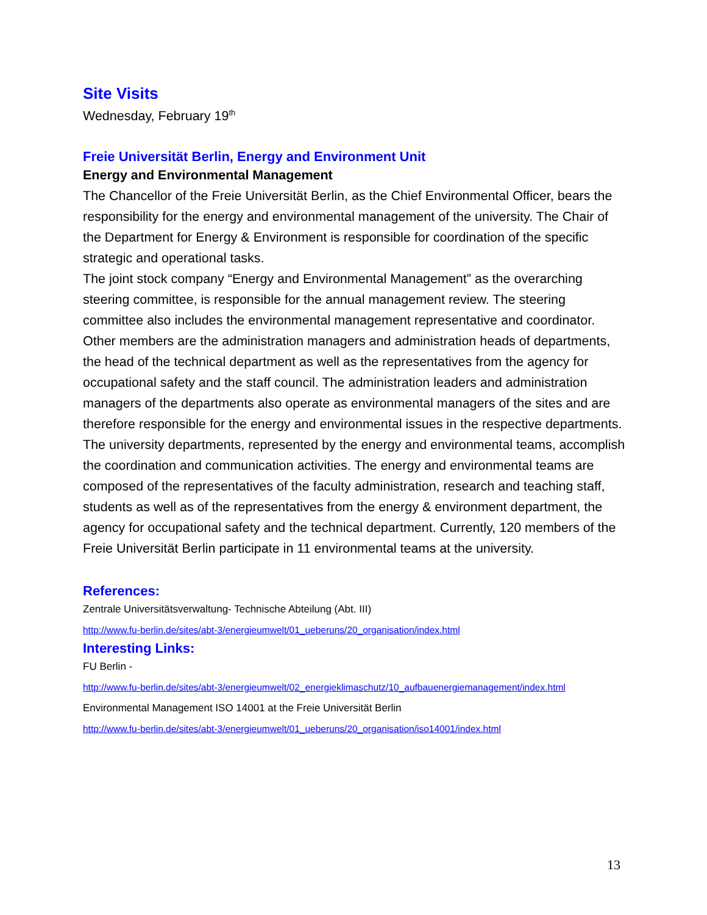Site Visits
Wednesday, February 19<sup>th</sup>
Freie Universität Berlin, Energy and Environment Unit
Energy and Environmental Management
The Chancellor of the Freie Universität Berlin, as the Chief Environmental Officer, bears the responsibility for the energy and environmental management of the university. The Chair of the Department for Energy & Environment is responsible for coordination of the specific strategic and operational tasks.
The joint stock company “Energy and Environmental Management” as the overarching steering committee, is responsible for the annual management review. The steering committee also includes the environmental management representative and coordinator. Other members are the administration managers and administration heads of departments, the head of the technical department as well as the representatives from the agency for occupational safety and the staff council. The administration leaders and administration managers of the departments also operate as environmental managers of the sites and are therefore responsible for the energy and environmental issues in the respective departments. The university departments, represented by the energy and environmental teams, accomplish the coordination and communication activities. The energy and environmental teams are composed of the representatives of the faculty administration, research and teaching staff, students as well as of the representatives from the energy & environment department, the agency for occupational safety and the technical department. Currently, 120 members of the Freie Universität Berlin participate in 11 environmental teams at the university.
References:
Zentrale Universitätsverwaltung- Technische Abteilung (Abt. III)
http://www.fu-berlin.de/sites/abt-3/energieumwelt/01_ueberuns/20_organisation/index.html
Interesting Links:
FU Berlin -
http://www.fu-berlin.de/sites/abt-3/energieumwelt/02_energieklimaschutz/10_aufbauenergiemanagement/index.html
Environmental Management ISO 14001 at the Freie Universität Berlin
http://www.fu-berlin.de/sites/abt-3/energieumwelt/01_ueberuns/20_organisation/iso14001/index.html
13